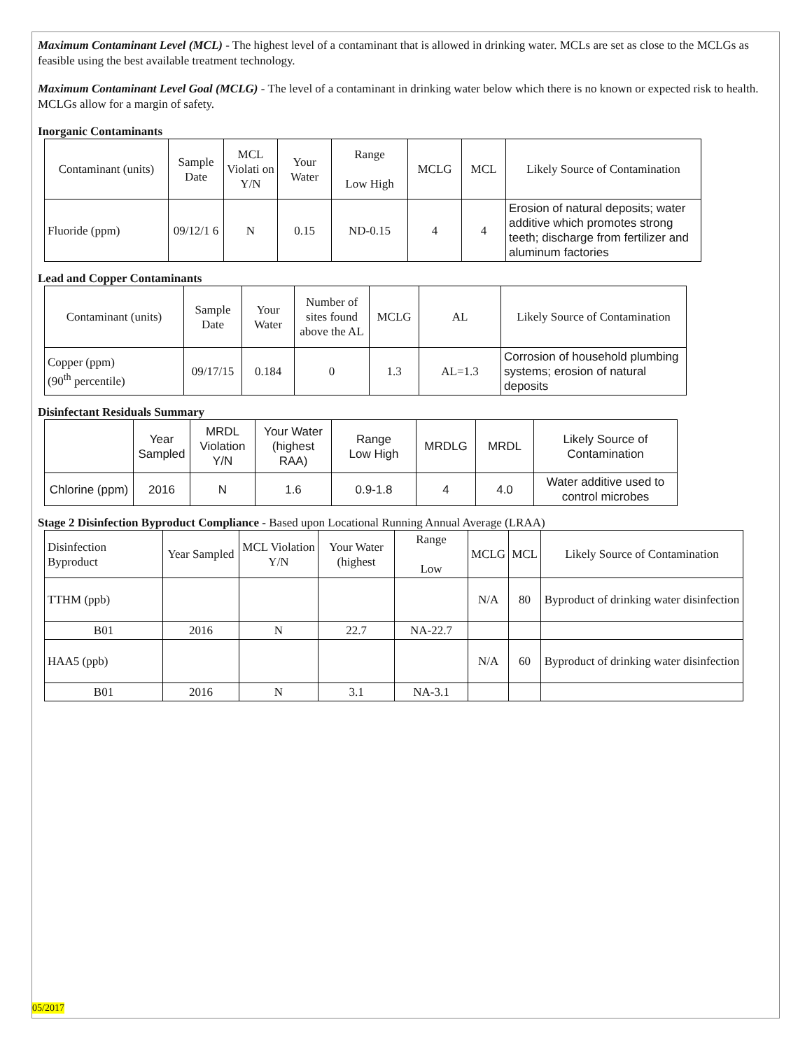Maximum Contaminant Level (MCL) - The highest level of a contaminant that is allowed in drinking water. MCLs are set as close to the MCLGs as feasible using the best available treatment technology.
Maximum Contaminant Level Goal (MCLG) - The level of a contaminant in drinking water below which there is no known or expected risk to health. MCLGs allow for a margin of safety.
Inorganic Contaminants
| Contaminant (units) | Sample Date | MCL Violati on Y/N | Your Water | Range Low High | MCLG | MCL | Likely Source of Contamination |
| --- | --- | --- | --- | --- | --- | --- | --- |
| Fluoride (ppm) | 09/12/1 6 | N | 0.15 | ND-0.15 | 4 | 4 | Erosion of natural deposits; water additive which promotes strong teeth; discharge from fertilizer and aluminum factories |
Lead and Copper Contaminants
| Contaminant (units) | Sample Date | Your Water | Number of sites found above the AL | MCLG | AL | Likely Source of Contamination |
| --- | --- | --- | --- | --- | --- | --- |
| Copper (ppm) (90<sup>th</sup> percentile) | 09/17/15 | 0.184 | 0 | 1.3 | AL=1.3 | Corrosion of household plumbing systems; erosion of natural deposits |
Disinfectant Residuals Summary
| | Year Sampled | MRDL Violation Y/N | Your Water (highest RAA) | Range Low High | MRDLG | MRDL | Likely Source of Contamination |
| --- | --- | --- | --- | --- | --- | --- | --- |
| Chlorine (ppm) | 2016 | N | 1.6 | 0.9-1.8 | 4 | 4.0 | Water additive used to control microbes |
Stage 2 Disinfection Byproduct Compliance - Based upon Locational Running Annual Average (LRAA)
| Disinfection Byproduct | Year Sampled | MCL Violation Y/N | Your Water (highest | Range Low | MCLG | MCL | Likely Source of Contamination |
| --- | --- | --- | --- | --- | --- | --- | --- |
| TTHM (ppb) | | | | | N/A | 80 | Byproduct of drinking water disinfection |
| B01 | 2016 | N | 22.7 | NA-22.7 | | | |
| HAA5 (ppb) | | | | | N/A | 60 | Byproduct of drinking water disinfection |
| B01 | 2016 | N | 3.1 | NA-3.1 | | | |
05/2017